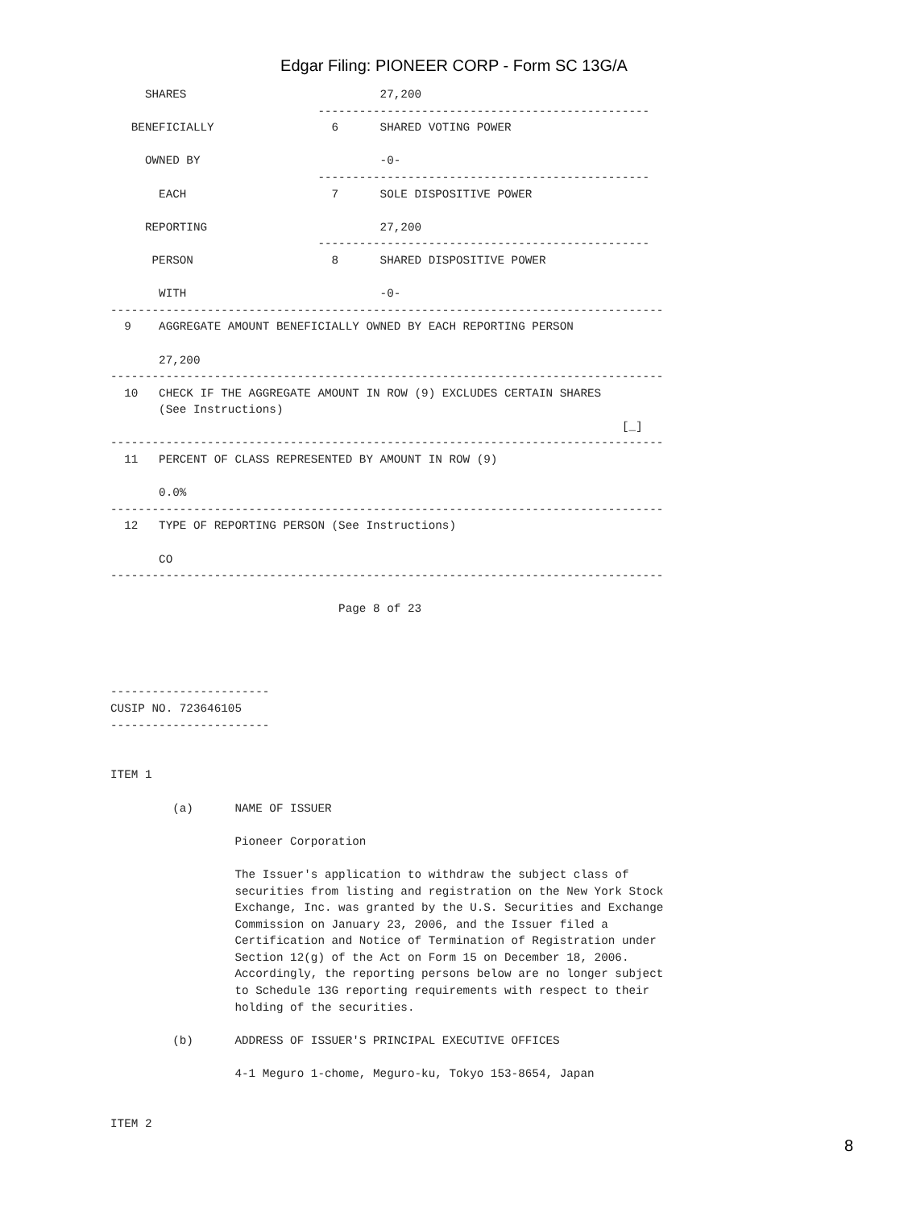Edgar Filing: PIONEER CORP - Form SC 13G/A
     SHARES                            27,200
                              ------------------------------------------------
   BENEFICIALLY                 6      SHARED VOTING POWER

     OWNED BY                          -0-
                              ------------------------------------------------
       EACH                     7      SOLE DISPOSITIVE POWER

     REPORTING                         27,200
                              ------------------------------------------------
      PERSON                    8      SHARED DISPOSITIVE POWER

       WITH                            -0-
--------------------------------------------------------------------------------
  9    AGGREGATE AMOUNT BENEFICIALLY OWNED BY EACH REPORTING PERSON

       27,200
--------------------------------------------------------------------------------
  10   CHECK IF THE AGGREGATE AMOUNT IN ROW (9) EXCLUDES CERTAIN SHARES
       (See Instructions)
                                                                          [_]
--------------------------------------------------------------------------------
  11   PERCENT OF CLASS REPRESENTED BY AMOUNT IN ROW (9)

       0.0%
--------------------------------------------------------------------------------
  12   TYPE OF REPORTING PERSON (See Instructions)

       CO
--------------------------------------------------------------------------------

                                 Page 8 of 23




-----------------------
CUSIP NO. 723646105
-----------------------


ITEM 1

         (a)      NAME OF ISSUER

                  Pioneer Corporation

                  The Issuer's application to withdraw the subject class of
                  securities from listing and registration on the New York Stock
                  Exchange, Inc. was granted by the U.S. Securities and Exchange
                  Commission on January 23, 2006, and the Issuer filed a
                  Certification and Notice of Termination of Registration under
                  Section 12(g) of the Act on Form 15 on December 18, 2006.
                  Accordingly, the reporting persons below are no longer subject
                  to Schedule 13G reporting requirements with respect to their
                  holding of the securities.

         (b)      ADDRESS OF ISSUER'S PRINCIPAL EXECUTIVE OFFICES

                  4-1 Meguro 1-chome, Meguro-ku, Tokyo 153-8654, Japan


ITEM 2
8